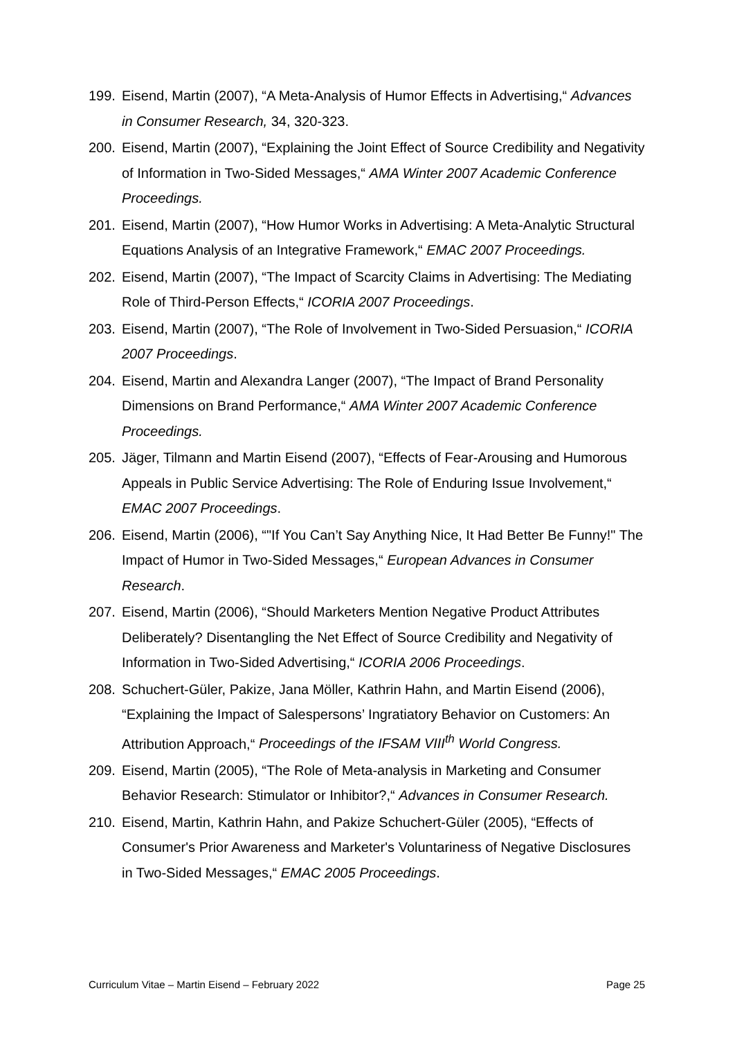199. Eisend, Martin (2007), “A Meta-Analysis of Humor Effects in Advertising,“ Advances in Consumer Research, 34, 320-323.
200. Eisend, Martin (2007), “Explaining the Joint Effect of Source Credibility and Negativity of Information in Two-Sided Messages,“ AMA Winter 2007 Academic Conference Proceedings.
201. Eisend, Martin (2007), “How Humor Works in Advertising: A Meta-Analytic Structural Equations Analysis of an Integrative Framework,“ EMAC 2007 Proceedings.
202. Eisend, Martin (2007), “The Impact of Scarcity Claims in Advertising: The Mediating Role of Third-Person Effects,“ ICORIA 2007 Proceedings.
203. Eisend, Martin (2007), “The Role of Involvement in Two-Sided Persuasion,“ ICORIA 2007 Proceedings.
204. Eisend, Martin and Alexandra Langer (2007), “The Impact of Brand Personality Dimensions on Brand Performance,“ AMA Winter 2007 Academic Conference Proceedings.
205. Jäger, Tilmann and Martin Eisend (2007), “Effects of Fear-Arousing and Humorous Appeals in Public Service Advertising: The Role of Enduring Issue Involvement,“ EMAC 2007 Proceedings.
206. Eisend, Martin (2006), “"If You Can’t Say Anything Nice, It Had Better Be Funny!" The Impact of Humor in Two-Sided Messages,“ European Advances in Consumer Research.
207. Eisend, Martin (2006), “Should Marketers Mention Negative Product Attributes Deliberately? Disentangling the Net Effect of Source Credibility and Negativity of Information in Two-Sided Advertising,“ ICORIA 2006 Proceedings.
208. Schuchert-Güler, Pakize, Jana Möller, Kathrin Hahn, and Martin Eisend (2006), “Explaining the Impact of Salespersons’ Ingratiatory Behavior on Customers: An Attribution Approach,“ Proceedings of the IFSAM VIII<sup>th</sup> World Congress.
209. Eisend, Martin (2005), “The Role of Meta-analysis in Marketing and Consumer Behavior Research: Stimulator or Inhibitor?,“ Advances in Consumer Research.
210. Eisend, Martin, Kathrin Hahn, and Pakize Schuchert-Güler (2005), “Effects of Consumer's Prior Awareness and Marketer's Voluntariness of Negative Disclosures in Two-Sided Messages,“ EMAC 2005 Proceedings.
Curriculum Vitae – Martin Eisend – February 2022 Page 25